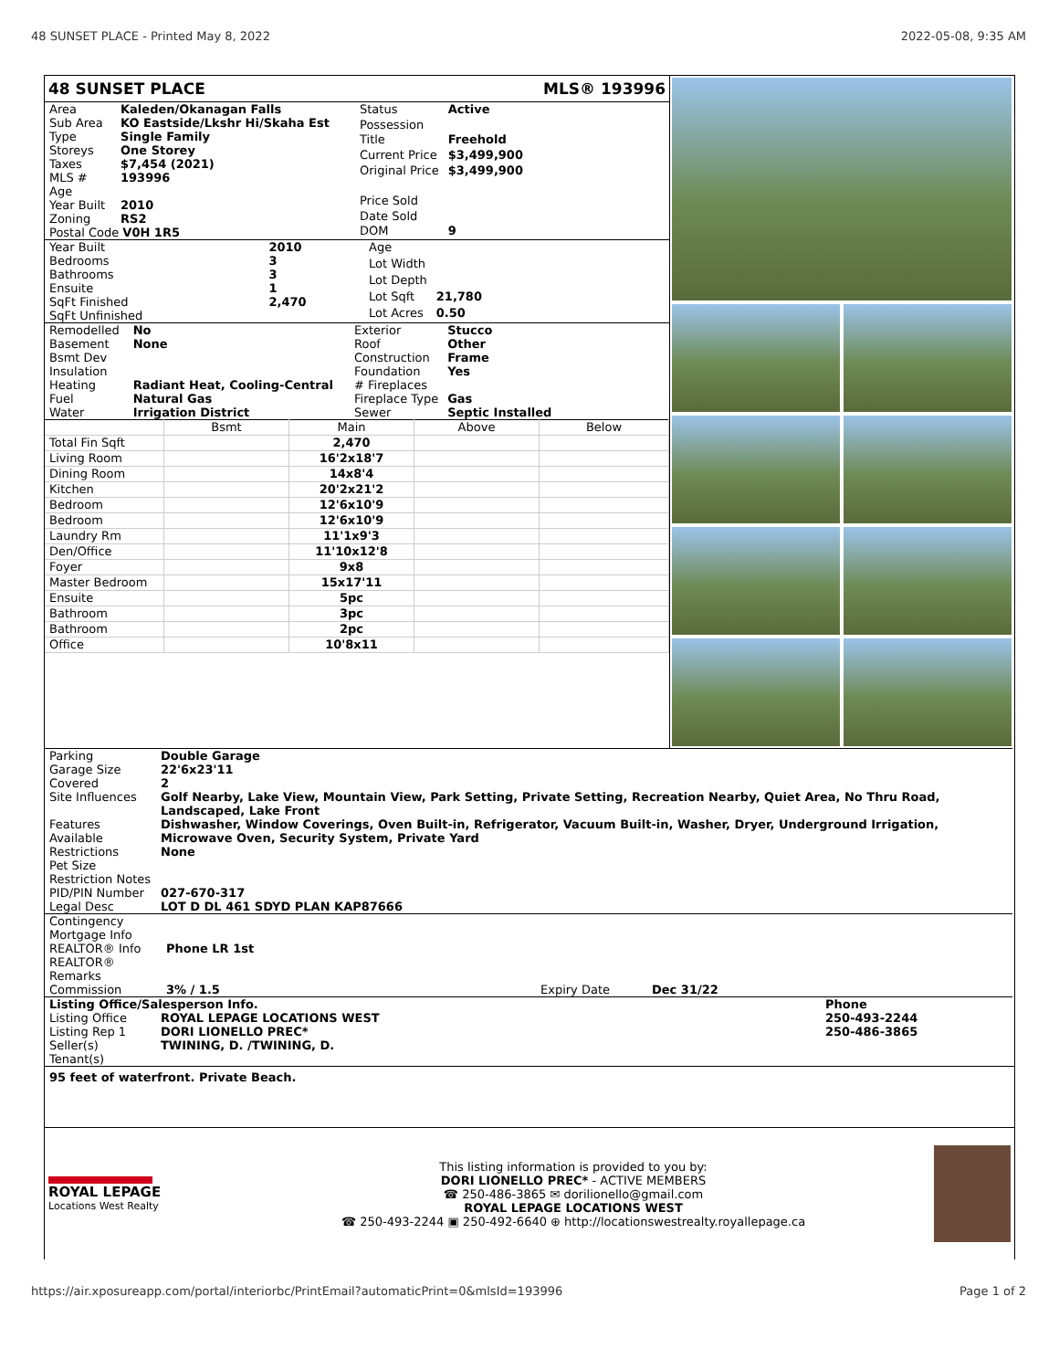48 SUNSET PLACE - Printed May 8, 2022 2022-05-08, 9:35 AM
48 SUNSET PLACE MLS® 193996
| Area | Kaleden/Okanagan Falls |
| Sub Area | KO Eastside/Lkshr Hi/Skaha Est |
| Type | Single Family |
| Storeys | One Storey |
| Taxes | $7,454 (2021) |
| MLS # | 193996 |
| Age | |
| Year Built | 2010 |
| Zoning | RS2 |
| Postal Code V0H 1R5 | |
| Status | Active |
| Possession | |
| Title | Freehold |
| Current Price | $3,499,900 |
| Original Price | $3,499,900 |
| Price Sold | |
| Date Sold | |
| DOM | 9 |
| Year Built | 2010 |
| Bedrooms | 3 |
| Bathrooms | 3 |
| Ensuite | 1 |
| SqFt Finished | 2,470 |
| SqFt Unfinished | |
| Age | |
| Lot Width | |
| Lot Depth | |
| Lot Sqft | 21,780 |
| Lot Acres | 0.50 |
| Remodelled | No |
| Basement | None |
| Bsmt Dev | |
| Insulation | |
| Heating | Radiant Heat, Cooling-Central |
| Fuel | Natural Gas |
| Water | Irrigation District |
| Exterior | Stucco |
| Roof | Other |
| Construction | Frame |
| Foundation | Yes |
| # Fireplaces | |
| Fireplace Type | Gas |
| Sewer | Septic Installed |
| | Bsmt | Main | Above | Below |
| Total Fin Sqft | | 2,470 | | |
| Living Room | | 16'2x18'7 | | |
| Dining Room | | 14x8'4 | | |
| Kitchen | | 20'2x21'2 | | |
| Bedroom | | 12'6x10'9 | | |
| Bedroom | | 12'6x10'9 | | |
| Laundry Rm | | 11'1x9'3 | | |
| Den/Office | | 11'10x12'8 | | |
| Foyer | | 9x8 | | |
| Master Bedroom | | 15x17'11 | | |
| Ensuite | | 5pc | | |
| Bathroom | | 3pc | | |
| Bathroom | | 2pc | | |
| Office | | 10'8x11 | | |
| Parking | Double Garage |
| Garage Size | 22'6x23'11 |
| Covered | 2 |
| Site Influences | Golf Nearby, Lake View, Mountain View, Park Setting, Private Setting, Recreation Nearby, Quiet Area, No Thru Road, Landscaped, Lake Front |
| Features Available | Dishwasher, Window Coverings, Oven Built-in, Refrigerator, Vacuum Built-in, Washer, Dryer, Underground Irrigation, Microwave Oven, Security System, Private Yard |
| Restrictions | None |
| Pet Size | |
| Restriction Notes | |
| PID/PIN Number | 027-670-317 |
| Legal Desc | LOT D DL 461 SDYD PLAN KAP87666 |
| Contingency | | | |
| Mortgage Info | | | |
| REALTOR® Info | Phone LR 1st | | |
| REALTOR® Remarks | | | |
| Commission | 3% / 1.5 | Expiry Date | Dec 31/22 |
| Listing Office/Salesperson Info. | | Phone |
| Listing Office | ROYAL LEPAGE LOCATIONS WEST | 250-493-2244 |
| Listing Rep 1 | DORI LIONELLO PREC* | 250-486-3865 |
| Seller(s) | TWINING, D. /TWINING, D. | |
| Tenant(s) | | |
95 feet of waterfront. Private Beach.
ROYAL LEPAGE
Locations West Realty
This listing information is provided to you by:
DORI LIONELLO PREC* - ACTIVE MEMBERS
☎ 250-486-3865 ✉ dorilionello@gmail.com
ROYAL LEPAGE LOCATIONS WEST
☎ 250-493-2244 ▣ 250-492-6640 ⊕ http://locationswestrealty.royallepage.ca
https://air.xposureapp.com/portal/interiorbc/PrintEmail?automaticPrint=0&mlsId=193996 Page 1 of 2